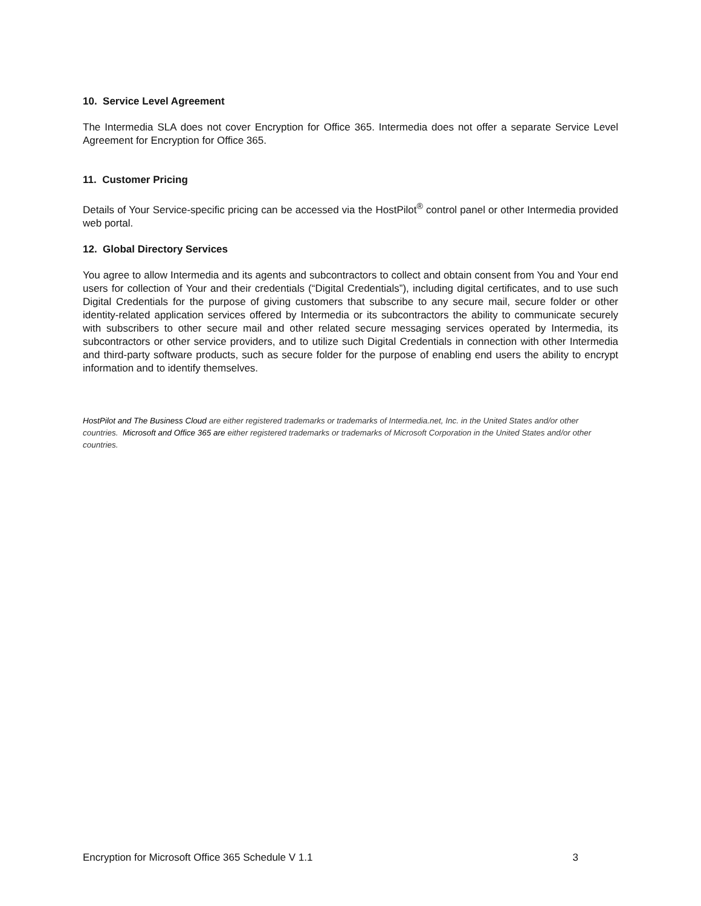10. Service Level Agreement
The Intermedia SLA does not cover Encryption for Office 365. Intermedia does not offer a separate Service Level Agreement for Encryption for Office 365.
11. Customer Pricing
Details of Your Service-specific pricing can be accessed via the HostPilot<sup>®</sup> control panel or other Intermedia provided web portal.
12. Global Directory Services
You agree to allow Intermedia and its agents and subcontractors to collect and obtain consent from You and Your end users for collection of Your and their credentials (“Digital Credentials”), including digital certificates, and to use such Digital Credentials for the purpose of giving customers that subscribe to any secure mail, secure folder or other identity-related application services offered by Intermedia or its subcontractors the ability to communicate securely with subscribers to other secure mail and other related secure messaging services operated by Intermedia, its subcontractors or other service providers, and to utilize such Digital Credentials in connection with other Intermedia and third-party software products, such as secure folder for the purpose of enabling end users the ability to encrypt information and to identify themselves.
HostPilot and The Business Cloud are either registered trademarks or trademarks of Intermedia.net, Inc. in the United States and/or other countries. Microsoft and Office 365 are either registered trademarks or trademarks of Microsoft Corporation in the United States and/or other countries.
Encryption for Microsoft Office 365 Schedule V 1.1 3